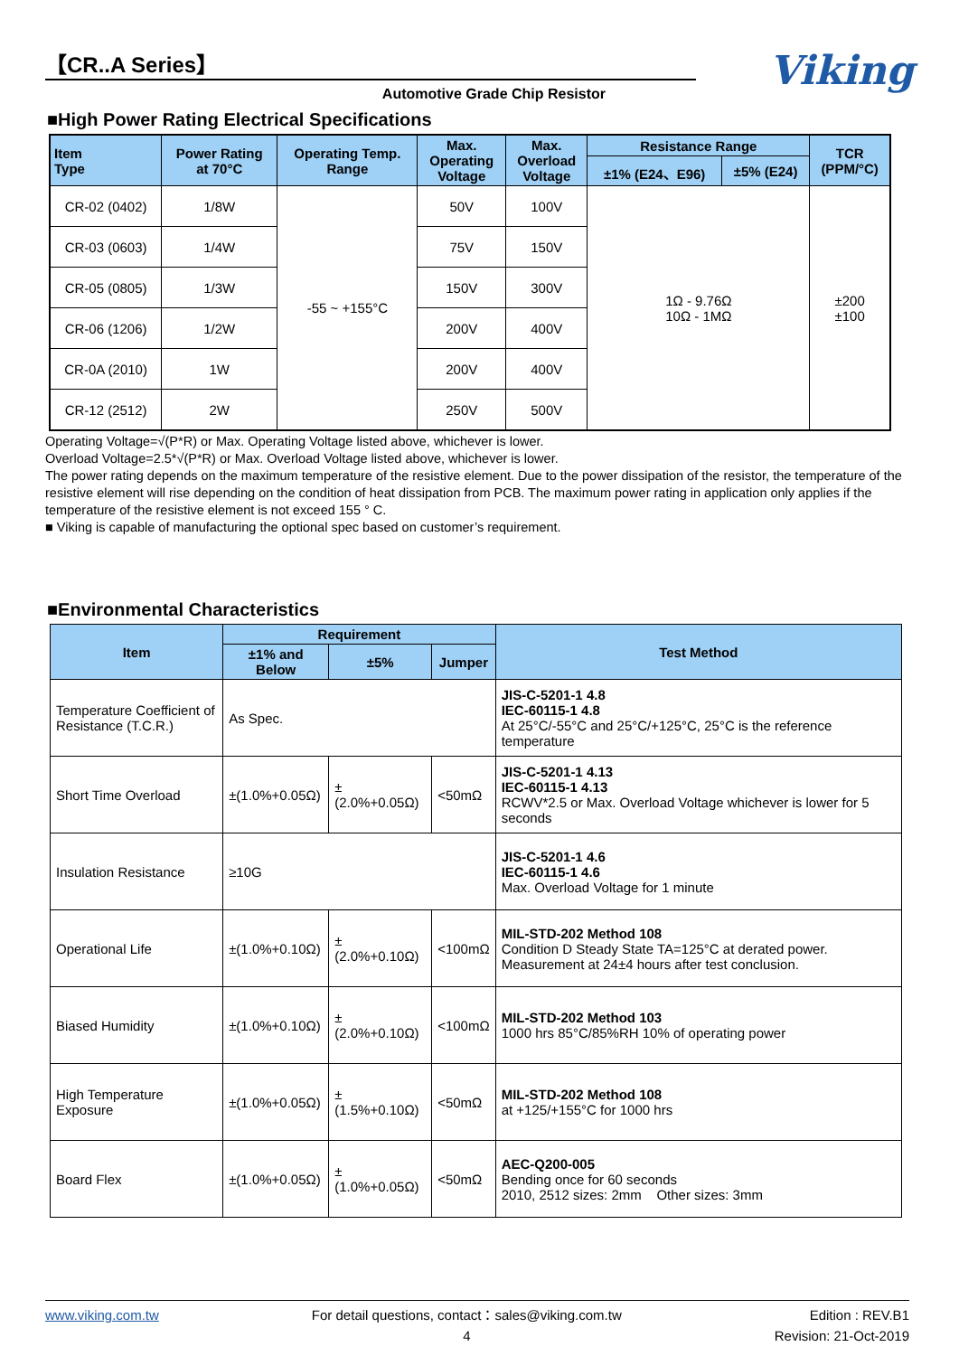【CR..A Series】
Automotive Grade Chip Resistor
Viking
■High Power Rating Electrical Specifications
| Item Type | Power Rating at 70°C | Operating Temp. Range | Max. Operating Voltage | Max. Overload Voltage | Resistance Range | | TCR (PPM/°C) |
| --- | --- | --- | --- | --- | --- | --- | --- |
| | | | | | ±1% (E24、E96) | ±5% (E24) | |
| CR-02 (0402) | 1/8W | -55 ~ +155°C | 50V | 100V | 1Ω - 9.76Ω 10Ω - 1MΩ | | ±200 ±100 |
| CR-03 (0603) | 1/4W | | 75V | 150V | | | |
| CR-05 (0805) | 1/3W | | 150V | 300V | | | |
| CR-06 (1206) | 1/2W | | 200V | 400V | | | |
| CR-0A (2010) | 1W | | 200V | 400V | | | |
| CR-12 (2512) | 2W | | 250V | 500V | | | |
Operating Voltage=√(P*R) or Max. Operating Voltage listed above, whichever is lower.
Overload Voltage=2.5*√(P*R) or Max. Overload Voltage listed above, whichever is lower.
The power rating depends on the maximum temperature of the resistive element. Due to the power dissipation of the resistor, the temperature of the resistive element will rise depending on the condition of heat dissipation from PCB. The maximum power rating in application only applies if the temperature of the resistive element is not exceed 155 ° C.
■ Viking is capable of manufacturing the optional spec based on customer’s requirement.
■Environmental Characteristics
| Item | Requirement | | | Test Method |
| --- | --- | --- | --- | --- |
| | ±1% and Below | ±5% | Jumper | |
| Temperature Coefficient of Resistance (T.C.R.) | As Spec. | | | JIS-C-5201-1 4.8 IEC-60115-1 4.8 At 25°C/-55°C and 25°C/+125°C, 25°C is the reference temperature |
| Short Time Overload | ±(1.0%+0.05Ω) | ±(2.0%+0.05Ω) | <50mΩ | JIS-C-5201-1 4.13 IEC-60115-1 4.13 RCWV*2.5 or Max. Overload Voltage whichever is lower for 5 seconds |
| Insulation Resistance | ≥10G | | | JIS-C-5201-1 4.6 IEC-60115-1 4.6 Max. Overload Voltage for 1 minute |
| Operational Life | ±(1.0%+0.10Ω) | ±(2.0%+0.10Ω) | <100mΩ | MIL-STD-202 Method 108 Condition D Steady State TA=125°C at derated power. Measurement at 24±4 hours after test conclusion. |
| Biased Humidity | ±(1.0%+0.10Ω) | ±(2.0%+0.10Ω) | <100mΩ | MIL-STD-202 Method 103 1000 hrs 85°C/85%RH 10% of operating power |
| High Temperature Exposure | ±(1.0%+0.05Ω) | ±(1.5%+0.10Ω) | <50mΩ | MIL-STD-202 Method 108 at +125/+155°C for 1000 hrs |
| Board Flex | ±(1.0%+0.05Ω) | ±(1.0%+0.05Ω) | <50mΩ | AEC-Q200-005 Bending once for 60 seconds 2010, 2512 sizes: 2mm Other sizes: 3mm |
www.viking.com.tw For detail questions, contact：sales@viking.com.tw
4
Edition : REV.B1
Revision: 21-Oct-2019